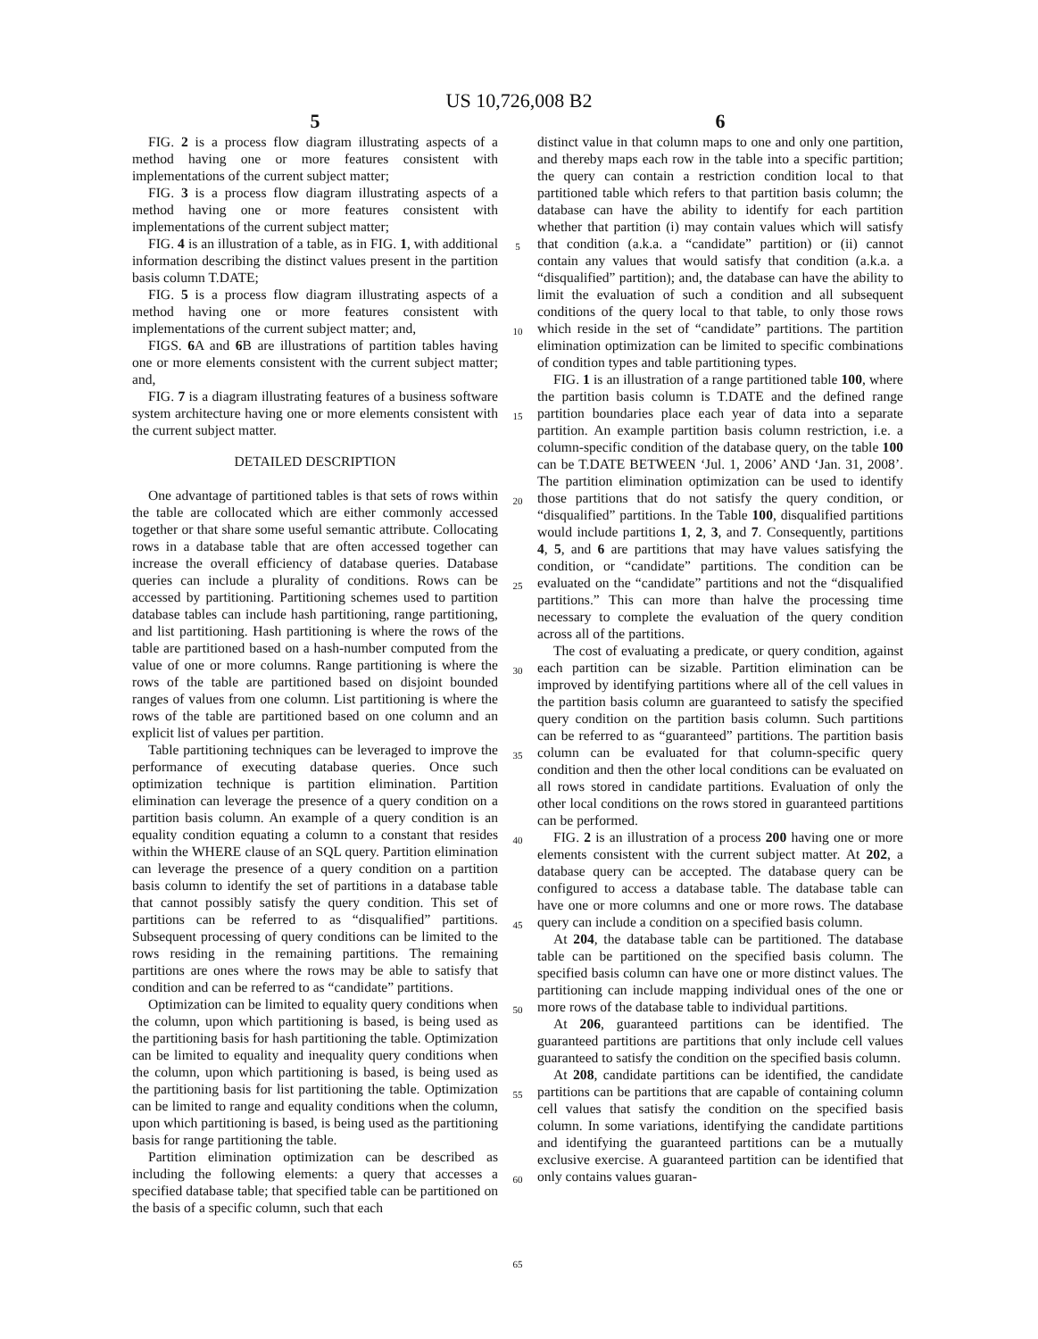US 10,726,008 B2
5
FIG. 2 is a process flow diagram illustrating aspects of a method having one or more features consistent with implementations of the current subject matter;
FIG. 3 is a process flow diagram illustrating aspects of a method having one or more features consistent with implementations of the current subject matter;
FIG. 4 is an illustration of a table, as in FIG. 1, with additional information describing the distinct values present in the partition basis column T.DATE;
FIG. 5 is a process flow diagram illustrating aspects of a method having one or more features consistent with implementations of the current subject matter; and,
FIGS. 6 A and 6 B are illustrations of partition tables having one or more elements consistent with the current subject matter; and,
FIG. 7 is a diagram illustrating features of a business software system architecture having one or more elements consistent with the current subject matter.
DETAILED DESCRIPTION
One advantage of partitioned tables is that sets of rows within the table are collocated which are either commonly accessed together or that share some useful semantic attribute. Collocating rows in a database table that are often accessed together can increase the overall efficiency of database queries. Database queries can include a plurality of conditions. Rows can be accessed by partitioning. Partitioning schemes used to partition database tables can include hash partitioning, range partitioning, and list partitioning. Hash partitioning is where the rows of the table are partitioned based on a hash-number computed from the value of one or more columns. Range partitioning is where the rows of the table are partitioned based on disjoint bounded ranges of values from one column. List partitioning is where the rows of the table are partitioned based on one column and an explicit list of values per partition.
Table partitioning techniques can be leveraged to improve the performance of executing database queries. Once such optimization technique is partition elimination. Partition elimination can leverage the presence of a query condition on a partition basis column. An example of a query condition is an equality condition equating a column to a constant that resides within the WHERE clause of an SQL query. Partition elimination can leverage the presence of a query condition on a partition basis column to identify the set of partitions in a database table that cannot possibly satisfy the query condition. This set of partitions can be referred to as “disqualified” partitions. Subsequent processing of query conditions can be limited to the rows residing in the remaining partitions. The remaining partitions are ones where the rows may be able to satisfy that condition and can be referred to as “candidate” partitions.
Optimization can be limited to equality query conditions when the column, upon which partitioning is based, is being used as the partitioning basis for hash partitioning the table. Optimization can be limited to equality and inequality query conditions when the column, upon which partitioning is based, is being used as the partitioning basis for list partitioning the table. Optimization can be limited to range and equality conditions when the column, upon which partitioning is based, is being used as the partitioning basis for range partitioning the table.
Partition elimination optimization can be described as including the following elements: a query that accesses a specified database table; that specified table can be partitioned on the basis of a specific column, such that each
5
10
15
20
25
30
35
40
45
50
55
60
65
6
distinct value in that column maps to one and only one partition, and thereby maps each row in the table into a specific partition; the query can contain a restriction condition local to that partitioned table which refers to that partition basis column; the database can have the ability to identify for each partition whether that partition (i) may contain values which will satisfy that condition (a.k.a. a “candidate” partition) or (ii) cannot contain any values that would satisfy that condition (a.k.a. a “disqualified” partition); and, the database can have the ability to limit the evaluation of such a condition and all subsequent conditions of the query local to that table, to only those rows which reside in the set of “candidate” partitions. The partition elimination optimization can be limited to specific combinations of condition types and table partitioning types.
FIG. 1 is an illustration of a range partitioned table 100, where the partition basis column is T.DATE and the defined range partition boundaries place each year of data into a separate partition. An example partition basis column restriction, i.e. a column-specific condition of the database query, on the table 100 can be T.DATE BETWEEN ‘Jul. 1, 2006’ AND ‘Jan. 31, 2008’. The partition elimination optimization can be used to identify those partitions that do not satisfy the query condition, or “disqualified” partitions. In the Table 100, disqualified partitions would include partitions 1, 2, 3, and 7. Consequently, partitions 4, 5, and 6 are partitions that may have values satisfying the condition, or “candidate” partitions. The condition can be evaluated on the “candidate” partitions and not the “disqualified partitions.” This can more than halve the processing time necessary to complete the evaluation of the query condition across all of the partitions.
The cost of evaluating a predicate, or query condition, against each partition can be sizable. Partition elimination can be improved by identifying partitions where all of the cell values in the partition basis column are guaranteed to satisfy the specified query condition on the partition basis column. Such partitions can be referred to as “guaranteed” partitions. The partition basis column can be evaluated for that column-specific query condition and then the other local conditions can be evaluated on all rows stored in candidate partitions. Evaluation of only the other local conditions on the rows stored in guaranteed partitions can be performed.
FIG. 2 is an illustration of a process 200 having one or more elements consistent with the current subject matter. At 202, a database query can be accepted. The database query can be configured to access a database table. The database table can have one or more columns and one or more rows. The database query can include a condition on a specified basis column.
At 204, the database table can be partitioned. The database table can be partitioned on the specified basis column. The specified basis column can have one or more distinct values. The partitioning can include mapping individual ones of the one or more rows of the database table to individual partitions.
At 206, guaranteed partitions can be identified. The guaranteed partitions are partitions that only include cell values guaranteed to satisfy the condition on the specified basis column.
At 208, candidate partitions can be identified, the candidate partitions can be partitions that are capable of containing column cell values that satisfy the condition on the specified basis column. In some variations, identifying the candidate partitions and identifying the guaranteed partitions can be a mutually exclusive exercise. A guaranteed partition can be identified that only contains values guaran-